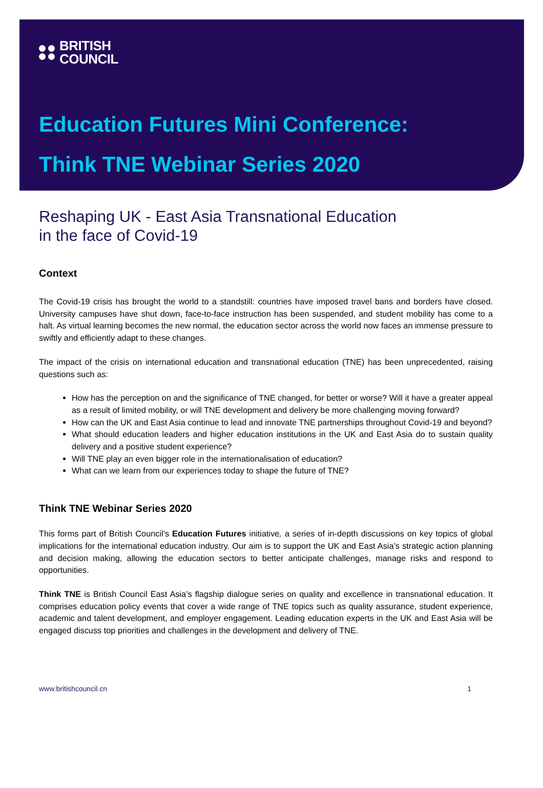BRITISH
COUNCIL
Education Futures Mini Conference:
Think TNE Webinar Series 2020
Reshaping UK - East Asia Transnational Education
in the face of Covid-19
Context
The Covid-19 crisis has brought the world to a standstill: countries have imposed travel bans and borders have closed. University campuses have shut down, face-to-face instruction has been suspended, and student mobility has come to a halt. As virtual learning becomes the new normal, the education sector across the world now faces an immense pressure to swiftly and efficiently adapt to these changes.
The impact of the crisis on international education and transnational education (TNE) has been unprecedented, raising questions such as:
How has the perception on and the significance of TNE changed, for better or worse? Will it have a greater appeal as a result of limited mobility, or will TNE development and delivery be more challenging moving forward?
How can the UK and East Asia continue to lead and innovate TNE partnerships throughout Covid-19 and beyond?
What should education leaders and higher education institutions in the UK and East Asia do to sustain quality delivery and a positive student experience?
Will TNE play an even bigger role in the internationalisation of education?
What can we learn from our experiences today to shape the future of TNE?
Think TNE Webinar Series 2020
This forms part of British Council’s Education Futures initiative, a series of in-depth discussions on key topics of global implications for the international education industry. Our aim is to support the UK and East Asia’s strategic action planning and decision making, allowing the education sectors to better anticipate challenges, manage risks and respond to opportunities.
Think TNE is British Council East Asia’s flagship dialogue series on quality and excellence in transnational education. It comprises education policy events that cover a wide range of TNE topics such as quality assurance, student experience, academic and talent development, and employer engagement. Leading education experts in the UK and East Asia will be engaged discuss top priorities and challenges in the development and delivery of TNE.
www.britishcouncil.cn 1